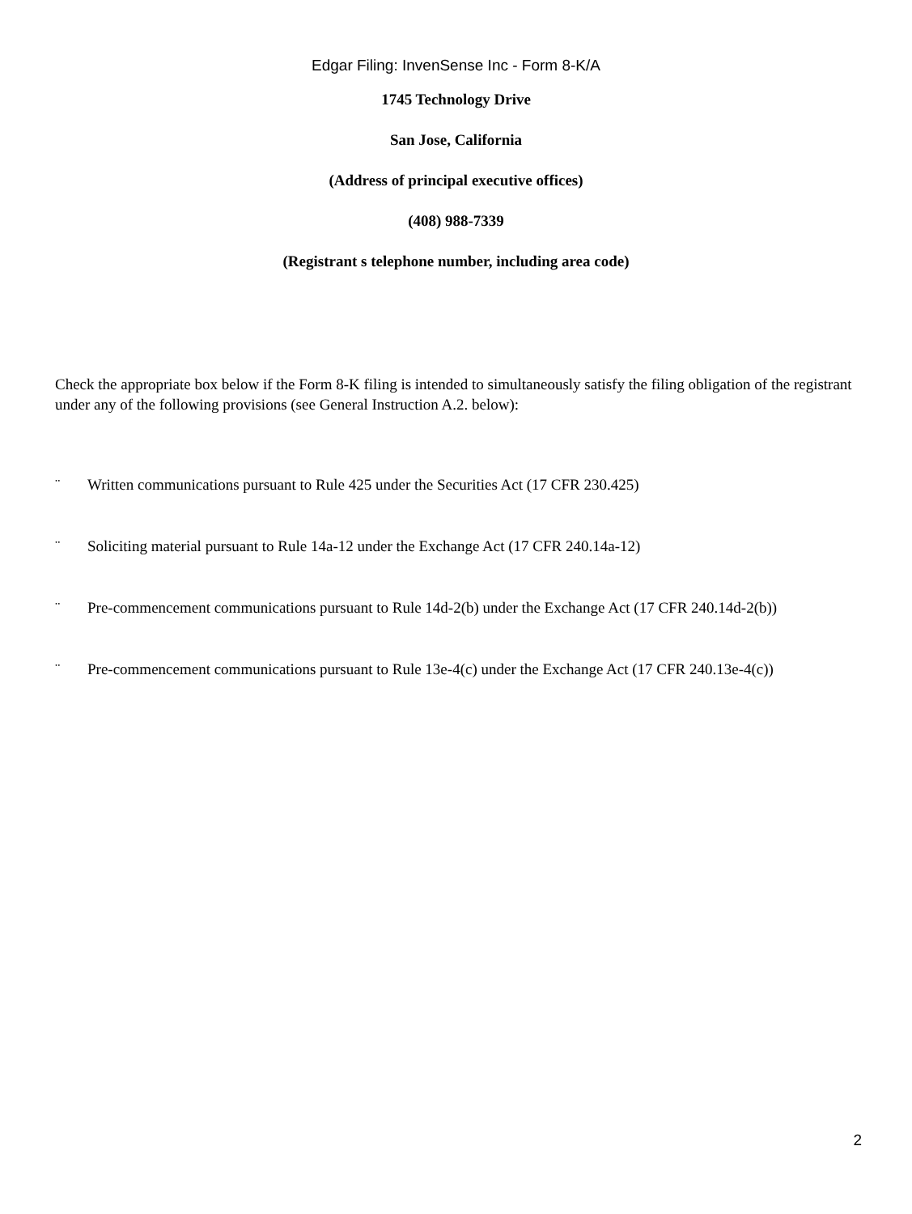Edgar Filing: InvenSense Inc - Form 8-K/A
1745 Technology Drive
San Jose, California
(Address of principal executive offices)
(408) 988-7339
(Registrant s telephone number, including area code)
Check the appropriate box below if the Form 8-K filing is intended to simultaneously satisfy the filing obligation of the registrant under any of the following provisions (see General Instruction A.2. below):
¨ Written communications pursuant to Rule 425 under the Securities Act (17 CFR 230.425)
¨ Soliciting material pursuant to Rule 14a-12 under the Exchange Act (17 CFR 240.14a-12)
¨ Pre-commencement communications pursuant to Rule 14d-2(b) under the Exchange Act (17 CFR 240.14d-2(b))
¨ Pre-commencement communications pursuant to Rule 13e-4(c) under the Exchange Act (17 CFR 240.13e-4(c))
2